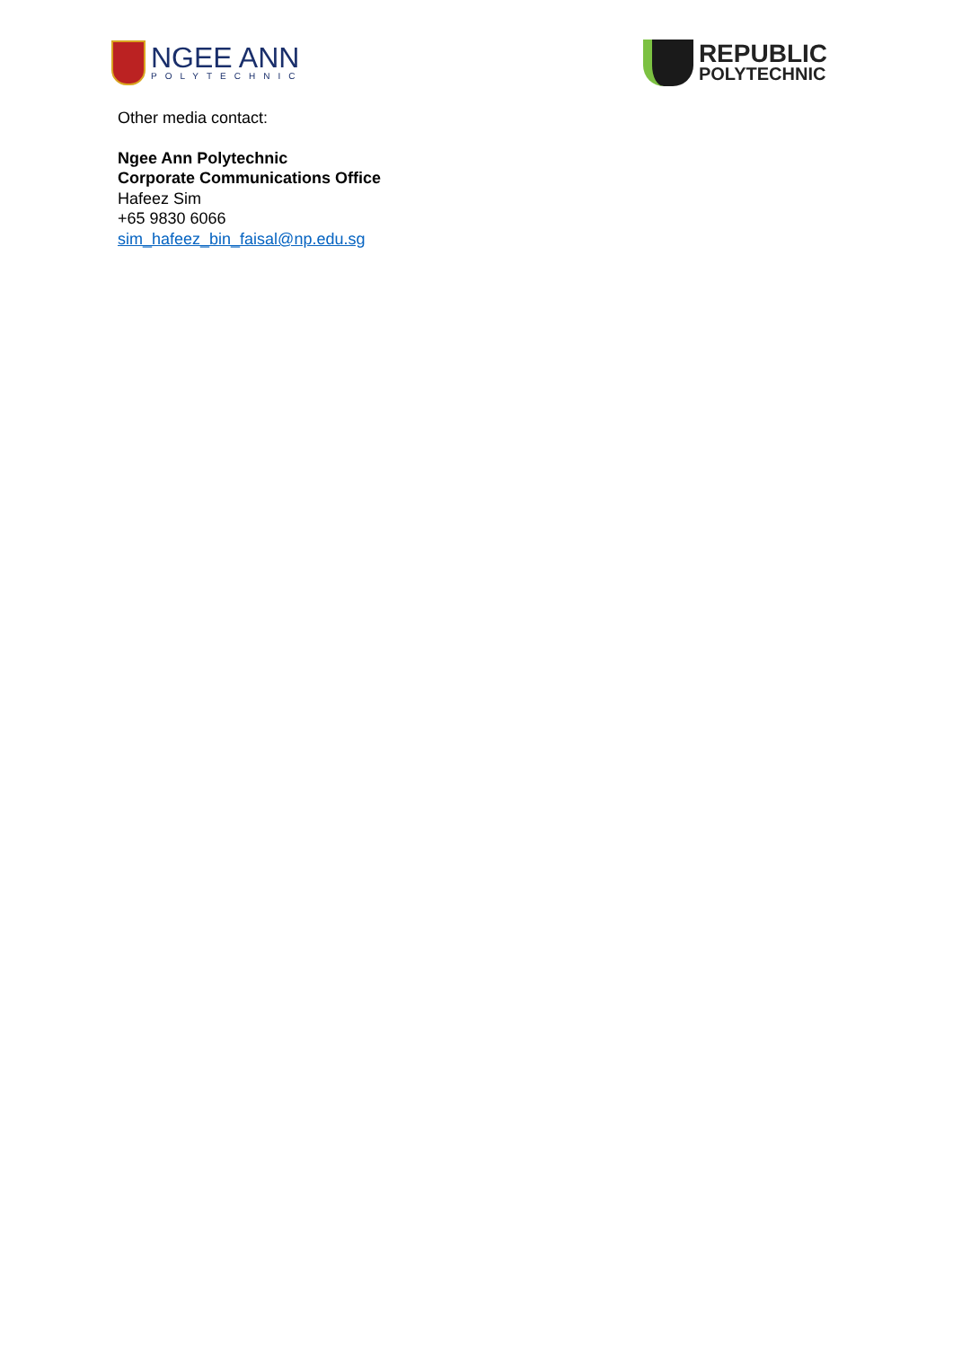NGEE ANN
POLYTECHNIC
REPUBLIC
POLYTECHNIC
Other media contact:
Ngee Ann Polytechnic
Corporate Communications Office
Hafeez Sim
+65 9830 6066
sim_hafeez_bin_faisal@np.edu.sg